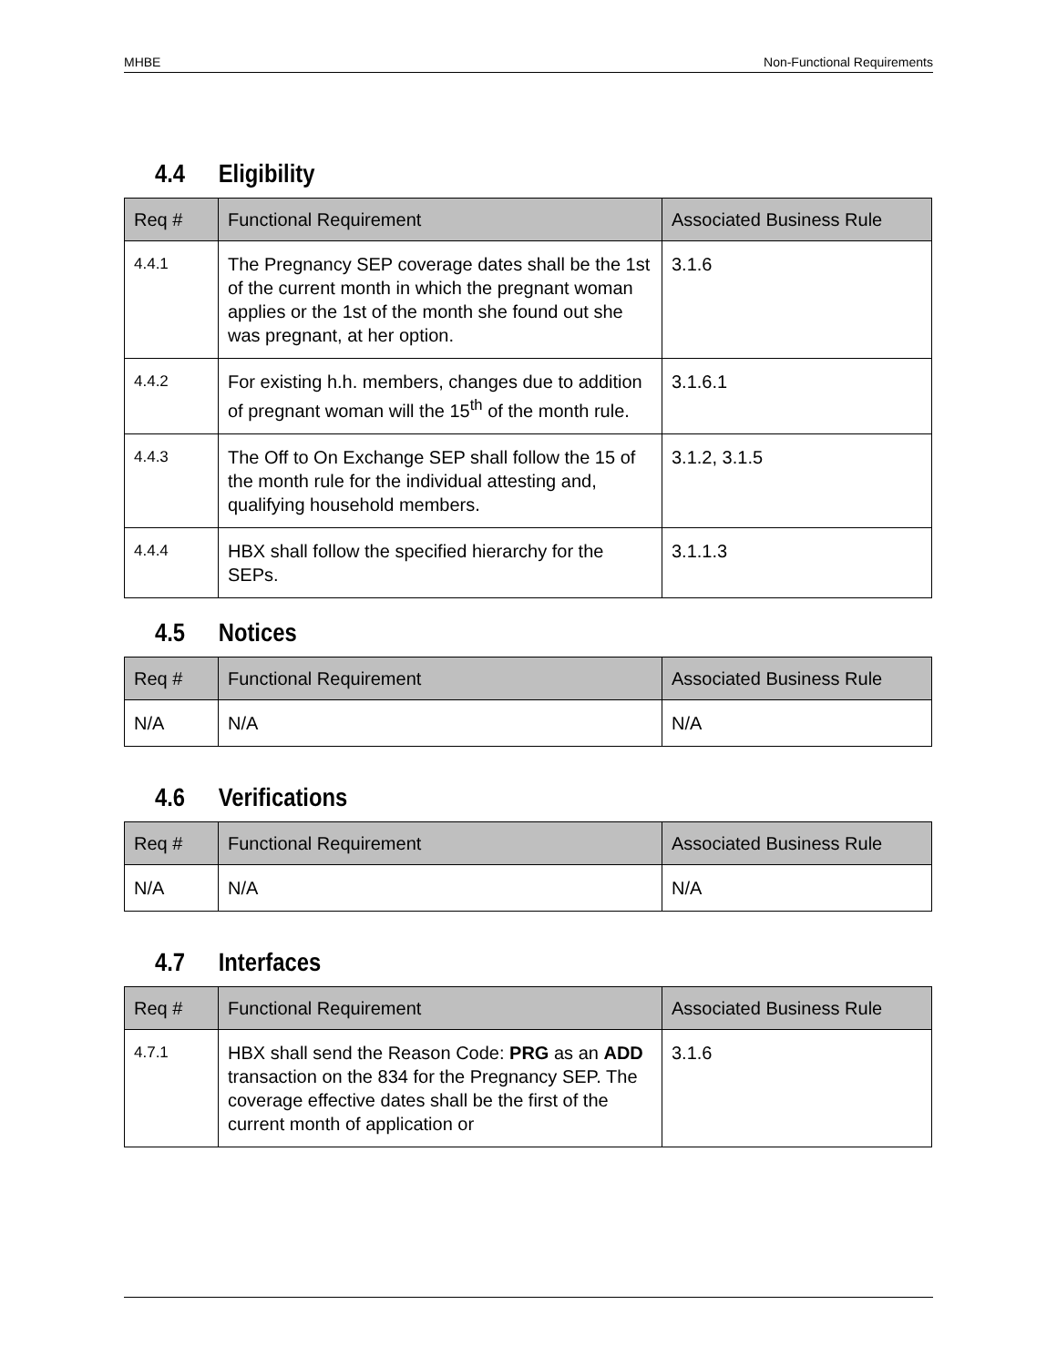MHBE Non-Functional Requirements
4.4 Eligibility
| Req # | Functional Requirement | Associated Business Rule |
| --- | --- | --- |
| 4.4.1 | The Pregnancy SEP coverage dates shall be the 1st of the current month in which the pregnant woman applies or the 1st of the month she found out she was pregnant, at her option. | 3.1.6 |
| 4.4.2 | For existing h.h. members, changes due to addition of pregnant woman will the 15<sup>th</sup> of the month rule. | 3.1.6.1 |
| 4.4.3 | The Off to On Exchange SEP shall follow the 15 of the month rule for the individual attesting and, qualifying household members. | 3.1.2, 3.1.5 |
| 4.4.4 | HBX shall follow the specified hierarchy for the SEPs. | 3.1.1.3 |
4.5 Notices
| Req # | Functional Requirement | Associated Business Rule |
| --- | --- | --- |
| N/A | N/A | N/A |
4.6 Verifications
| Req # | Functional Requirement | Associated Business Rule |
| --- | --- | --- |
| N/A | N/A | N/A |
4.7 Interfaces
| Req # | Functional Requirement | Associated Business Rule |
| --- | --- | --- |
| 4.7.1 | HBX shall send the Reason Code: PRG as an ADD transaction on the 834 for the Pregnancy SEP. The coverage effective dates shall be the first of the current month of application or | 3.1.6 |